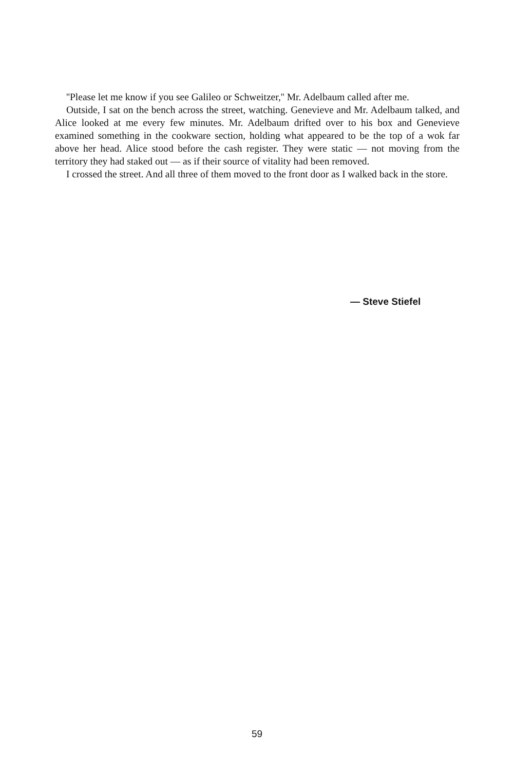''Please let me know if you see Galileo or Schweitzer,'' Mr. Adelbaum called after me.
Outside, I sat on the bench across the street, watching. Genevieve and Mr. Adelbaum talked, and Alice looked at me every few minutes. Mr. Adelbaum drifted over to his box and Genevieve examined something in the cookware section, holding what appeared to be the top of a wok far above her head. Alice stood before the cash register. They were static — not moving from the territory they had staked out — as if their source of vitality had been removed.
I crossed the street. And all three of them moved to the front door as I walked back in the store.
— Steve Stiefel
59